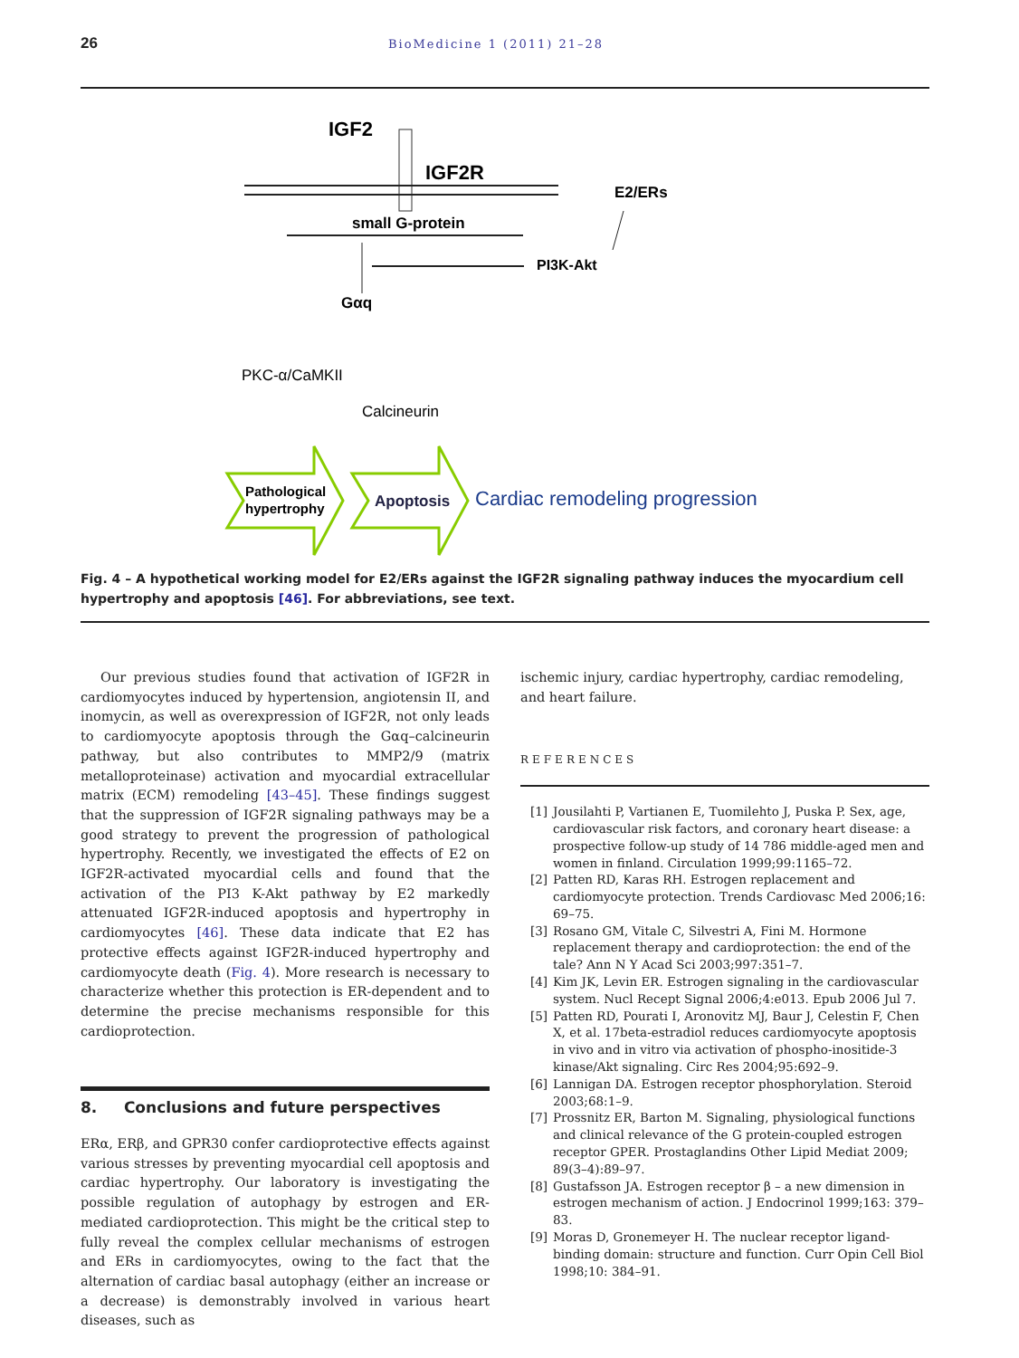26 BioMedicine 1 (2011) 21–28
IGF2
IGF2R
small G-protein
E2/ERs
PI3K-Akt
Gαq
PKC-α/CaMKII
Calcineurin
Pathological
hypertrophy
Apoptosis
Cardiac remodeling progression
Fig. 4 – A hypothetical working model for E2/ERs against the IGF2R signaling pathway induces the myocardium cell hypertrophy and apoptosis [46]. For abbreviations, see text.
Our previous studies found that activation of IGF2R in cardiomyocytes induced by hypertension, angiotensin II, and inomycin, as well as overexpression of IGF2R, not only leads to cardiomyocyte apoptosis through the Gαq–calcineurin pathway, but also contributes to MMP2/9 (matrix metalloproteinase) activation and myocardial extracellular matrix (ECM) remodeling [43–45]. These findings suggest that the suppression of IGF2R signaling pathways may be a good strategy to prevent the progression of pathological hypertrophy. Recently, we investigated the effects of E2 on IGF2R-activated myocardial cells and found that the activation of the PI3 K-Akt pathway by E2 markedly attenuated IGF2R-induced apoptosis and hypertrophy in cardiomyocytes [46]. These data indicate that E2 has protective effects against IGF2R-induced hypertrophy and cardiomyocyte death (Fig. 4). More research is necessary to characterize whether this protection is ER-dependent and to determine the precise mechanisms responsible for this cardioprotection.
8. Conclusions and future perspectives
ERα, ERβ, and GPR30 confer cardioprotective effects against various stresses by preventing myocardial cell apoptosis and cardiac hypertrophy. Our laboratory is investigating the possible regulation of autophagy by estrogen and ER-mediated cardioprotection. This might be the critical step to fully reveal the complex cellular mechanisms of estrogen and ERs in cardiomyocytes, owing to the fact that the alternation of cardiac basal autophagy (either an increase or a decrease) is demonstrably involved in various heart diseases, such as
ischemic injury, cardiac hypertrophy, cardiac remodeling, and heart failure.
REFERENCES
[1] Jousilahti P, Vartianen E, Tuomilehto J, Puska P. Sex, age, cardiovascular risk factors, and coronary heart disease: a prospective follow-up study of 14 786 middle-aged men and women in finland. Circulation 1999;99:1165–72.
[2] Patten RD, Karas RH. Estrogen replacement and cardiomyocyte protection. Trends Cardiovasc Med 2006;16: 69–75.
[3] Rosano GM, Vitale C, Silvestri A, Fini M. Hormone replacement therapy and cardioprotection: the end of the tale? Ann N Y Acad Sci 2003;997:351–7.
[4] Kim JK, Levin ER. Estrogen signaling in the cardiovascular system. Nucl Recept Signal 2006;4:e013. Epub 2006 Jul 7.
[5] Patten RD, Pourati I, Aronovitz MJ, Baur J, Celestin F, Chen X, et al. 17beta-estradiol reduces cardiomyocyte apoptosis in vivo and in vitro via activation of phospho-inositide-3 kinase/Akt signaling. Circ Res 2004;95:692–9.
[6] Lannigan DA. Estrogen receptor phosphorylation. Steroid 2003;68:1–9.
[7] Prossnitz ER, Barton M. Signaling, physiological functions and clinical relevance of the G protein-coupled estrogen receptor GPER. Prostaglandins Other Lipid Mediat 2009; 89(3–4):89–97.
[8] Gustafsson JA. Estrogen receptor β – a new dimension in estrogen mechanism of action. J Endocrinol 1999;163: 379–83.
[9] Moras D, Gronemeyer H. The nuclear receptor ligand-binding domain: structure and function. Curr Opin Cell Biol 1998;10: 384–91.